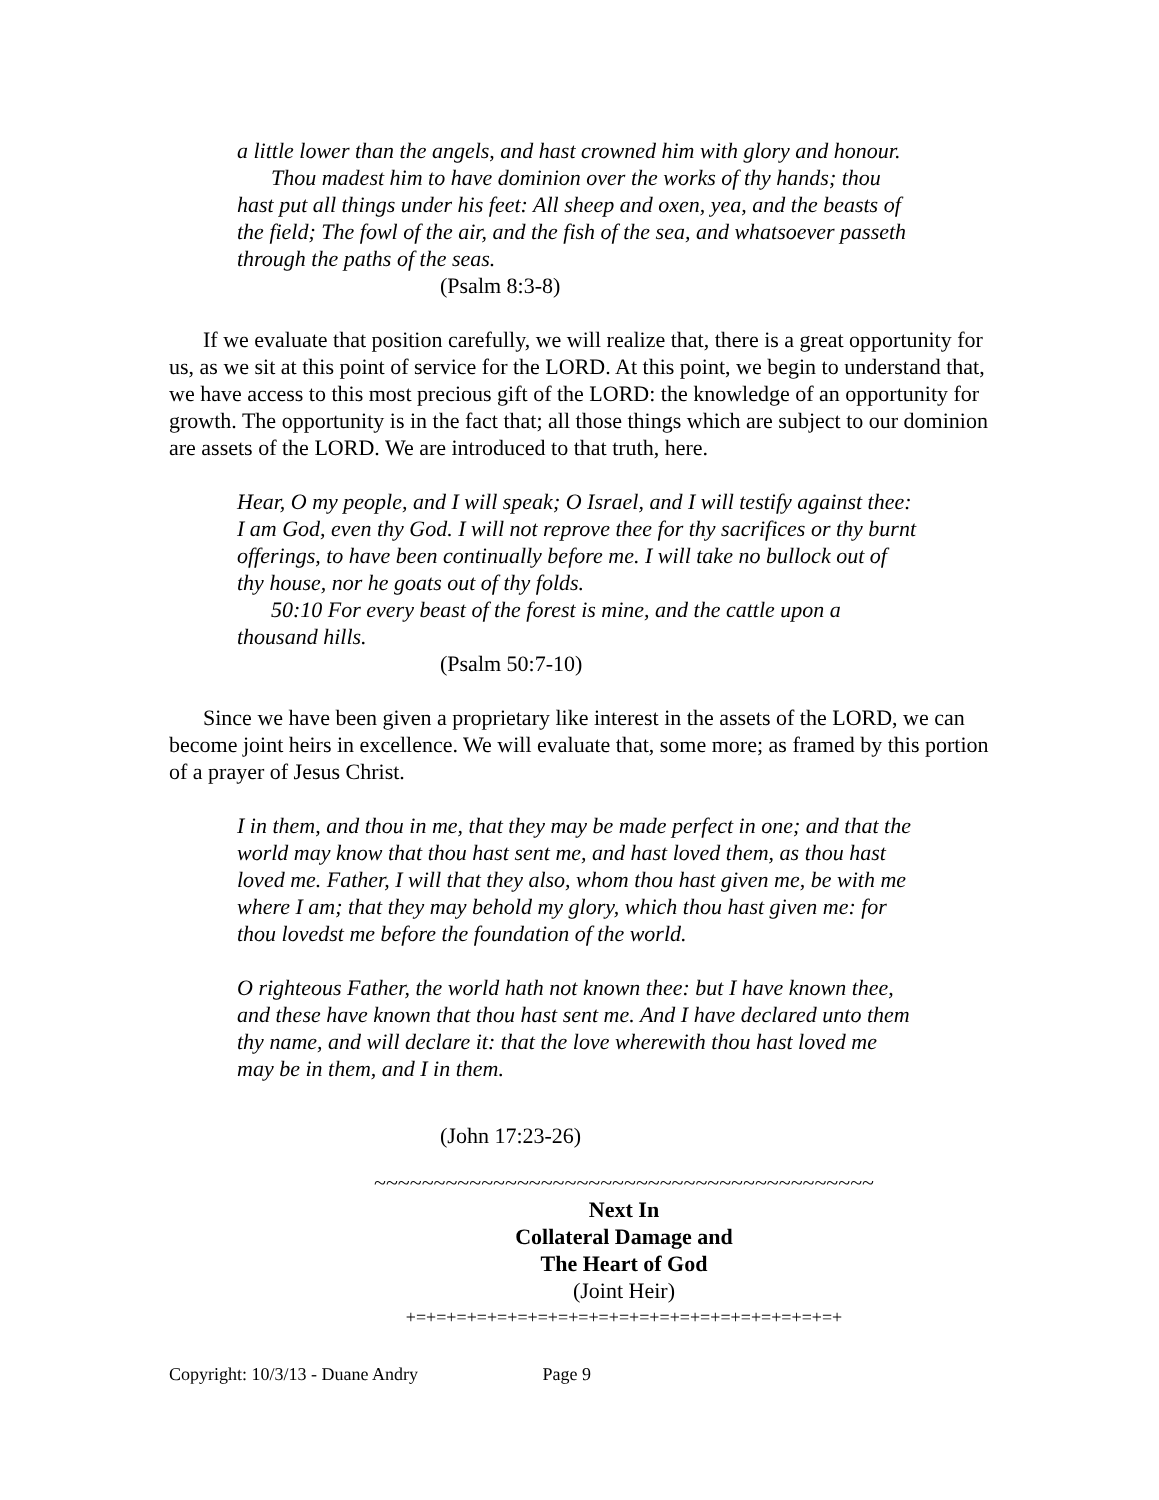a little lower than the angels, and hast crowned him with glory and honour.
Thou madest him to have dominion over the works of thy hands; thou hast put all things under his feet: All sheep and oxen, yea, and the beasts of the field; The fowl of the air, and the fish of the sea, and whatsoever passeth through the paths of the seas.
(Psalm 8:3-8)
If we evaluate that position carefully, we will realize that, there is a great opportunity for us, as we sit at this point of service for the LORD. At this point, we begin to understand that, we have access to this most precious gift of the LORD: the knowledge of an opportunity for growth. The opportunity is in the fact that; all those things which are subject to our dominion are assets of the LORD. We are introduced to that truth, here.
Hear, O my people, and I will speak; O Israel, and I will testify against thee: I am God, even thy God. I will not reprove thee for thy sacrifices or thy burnt offerings, to have been continually before me. I will take no bullock out of thy house, nor he goats out of thy folds.
50:10 For every beast of the forest is mine, and the cattle upon a thousand hills.
(Psalm 50:7-10)
Since we have been given a proprietary like interest in the assets of the LORD, we can become joint heirs in excellence. We will evaluate that, some more; as framed by this portion of a prayer of Jesus Christ.
I in them, and thou in me, that they may be made perfect in one; and that the world may know that thou hast sent me, and hast loved them, as thou hast loved me. Father, I will that they also, whom thou hast given me, be with me where I am; that they may behold my glory, which thou hast given me: for thou lovedst me before the foundation of the world.
O righteous Father, the world hath not known thee: but I have known thee, and these have known that thou hast sent me. And I have declared unto them thy name, and will declare it: that the love wherewith thou hast loved me may be in them, and I in them.
(John 17:23-26)
~~~~~~~~~~~~~~~~~~~~~~~~~~~~~~~~~~~~~~~~~~
Next In
Collateral Damage and
The Heart of God
(Joint Heir)
+=+=+=+=+=+=+=+=+=+=+=+=+=+=+=+=+=+=+=+=+=+
Copyright: 10/3/13 - Duane Andry Page 9